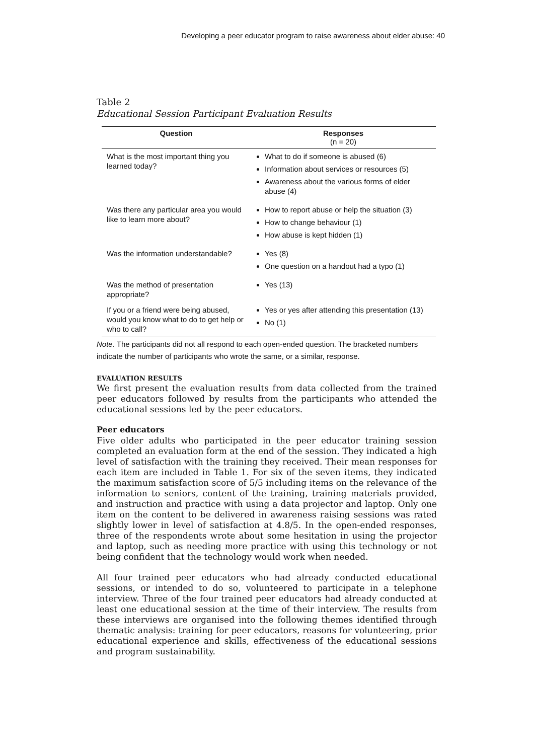Developing a peer educator program to raise awareness about elder abuse: 40
Table 2
Educational Session Participant Evaluation Results
| Question | Responses (n = 20) |
| --- | --- |
| What is the most important thing you learned today? | What to do if someone is abused (6) Information about services or resources (5) Awareness about the various forms of elder abuse (4) |
| Was there any particular area you would like to learn more about? | How to report abuse or help the situation (3) How to change behaviour (1) How abuse is kept hidden (1) |
| Was the information understandable? | Yes (8) One question on a handout had a typo (1) |
| Was the method of presentation appropriate? | Yes (13) |
| If you or a friend were being abused, would you know what to do to get help or who to call? | Yes or yes after attending this presentation (13) No (1) |
Note. The participants did not all respond to each open-ended question. The bracketed numbers indicate the number of participants who wrote the same, or a similar, response.
EVALUATION RESULTS
We first present the evaluation results from data collected from the trained peer educators followed by results from the participants who attended the educational sessions led by the peer educators.
Peer educators
Five older adults who participated in the peer educator training session completed an evaluation form at the end of the session. They indicated a high level of satisfaction with the training they received. Their mean responses for each item are included in Table 1. For six of the seven items, they indicated the maximum satisfaction score of 5/5 including items on the relevance of the information to seniors, content of the training, training materials provided, and instruction and practice with using a data projector and laptop. Only one item on the content to be delivered in awareness raising sessions was rated slightly lower in level of satisfaction at 4.8/5. In the open-ended responses, three of the respondents wrote about some hesitation in using the projector and laptop, such as needing more practice with using this technology or not being confident that the technology would work when needed.
All four trained peer educators who had already conducted educational sessions, or intended to do so, volunteered to participate in a telephone interview. Three of the four trained peer educators had already conducted at least one educational session at the time of their interview. The results from these interviews are organised into the following themes identified through thematic analysis: training for peer educators, reasons for volunteering, prior educational experience and skills, effectiveness of the educational sessions and program sustainability.